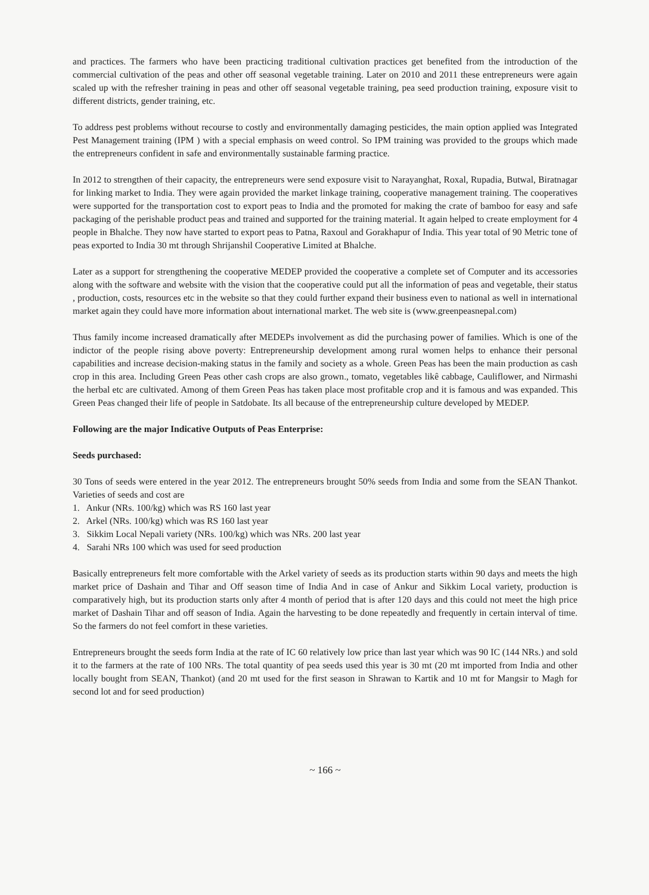and practices. The farmers who have been practicing traditional cultivation practices get benefited from the introduction of the commercial cultivation of the peas and other off seasonal vegetable training. Later on 2010 and 2011 these entrepreneurs were again scaled up with the refresher training in peas and other off seasonal vegetable training, pea seed production training, exposure visit to different districts, gender training, etc.
To address pest problems without recourse to costly and environmentally damaging pesticides, the main option applied was Integrated Pest Management training (IPM ) with a special emphasis on weed control. So IPM training was provided to the groups which made the entrepreneurs confident in safe and environmentally sustainable farming practice.
In 2012 to strengthen of their capacity, the entrepreneurs were send exposure visit to Narayanghat, Roxal, Rupadia, Butwal, Biratnagar for linking market to India. They were again provided the market linkage training, cooperative management training. The cooperatives were supported for the transportation cost to export peas to India and the promoted for making the crate of bamboo for easy and safe packaging of the perishable product peas and trained and supported for the training material. It again helped to create employment for 4 people in Bhalche. They now have started to export peas to Patna, Raxoul and Gorakhapur of India. This year total of 90 Metric tone of peas exported to India 30 mt through Shrijanshil Cooperative Limited at Bhalche.
Later as a support for strengthening the cooperative MEDEP provided the cooperative a complete set of Computer and its accessories along with the software and website with the vision that the cooperative could put all the information of peas and vegetable, their status , production, costs, resources etc in the website so that they could further expand their business even to national as well in international market again they could have more information about international market. The web site is (www.greenpeasnepal.com)
Thus family income increased dramatically after MEDEPs involvement as did the purchasing power of families. Which is one of the indictor of the people rising above poverty: Entrepreneurship development among rural women helps to enhance their personal capabilities and increase decision-making status in the family and society as a whole. Green Peas has been the main production as cash crop in this area. Including Green Peas other cash crops are also grown., tomato, vegetables likê cabbage, Cauliflower, and Nirmashi the herbal etc are cultivated. Among of them Green Peas has taken place most profitable crop and it is famous and was expanded. This Green Peas changed their life of people in Satdobate. Its all because of the entrepreneurship culture developed by MEDEP.
Following are the major Indicative Outputs of Peas Enterprise:
Seeds purchased:
30 Tons of seeds were entered in the year 2012. The entrepreneurs brought 50% seeds from India and some from the SEAN Thankot. Varieties of seeds and cost are
1. Ankur (NRs. 100/kg) which was RS 160 last year
2. Arkel (NRs. 100/kg) which was RS 160 last year
3. Sikkim Local Nepali variety (NRs. 100/kg) which was NRs. 200 last year
4. Sarahi NRs 100 which was used for seed production
Basically entrepreneurs felt more comfortable with the Arkel variety of seeds as its production starts within 90 days and meets the high market price of Dashain and Tihar and Off season time of India And in case of Ankur and Sikkim Local variety, production is comparatively high, but its production starts only after 4 month of period that is after 120 days and this could not meet the high price market of Dashain Tihar and off season of India. Again the harvesting to be done repeatedly and frequently in certain interval of time. So the farmers do not feel comfort in these varieties.
Entrepreneurs brought the seeds form India at the rate of IC 60 relatively low price than last year which was 90 IC (144 NRs.) and sold it to the farmers at the rate of 100 NRs. The total quantity of pea seeds used this year is 30 mt (20 mt imported from India and other locally bought from SEAN, Thankot) (and 20 mt used for the first season in Shrawan to Kartik and 10 mt for Mangsir to Magh for second lot and for seed production)
~ 166 ~